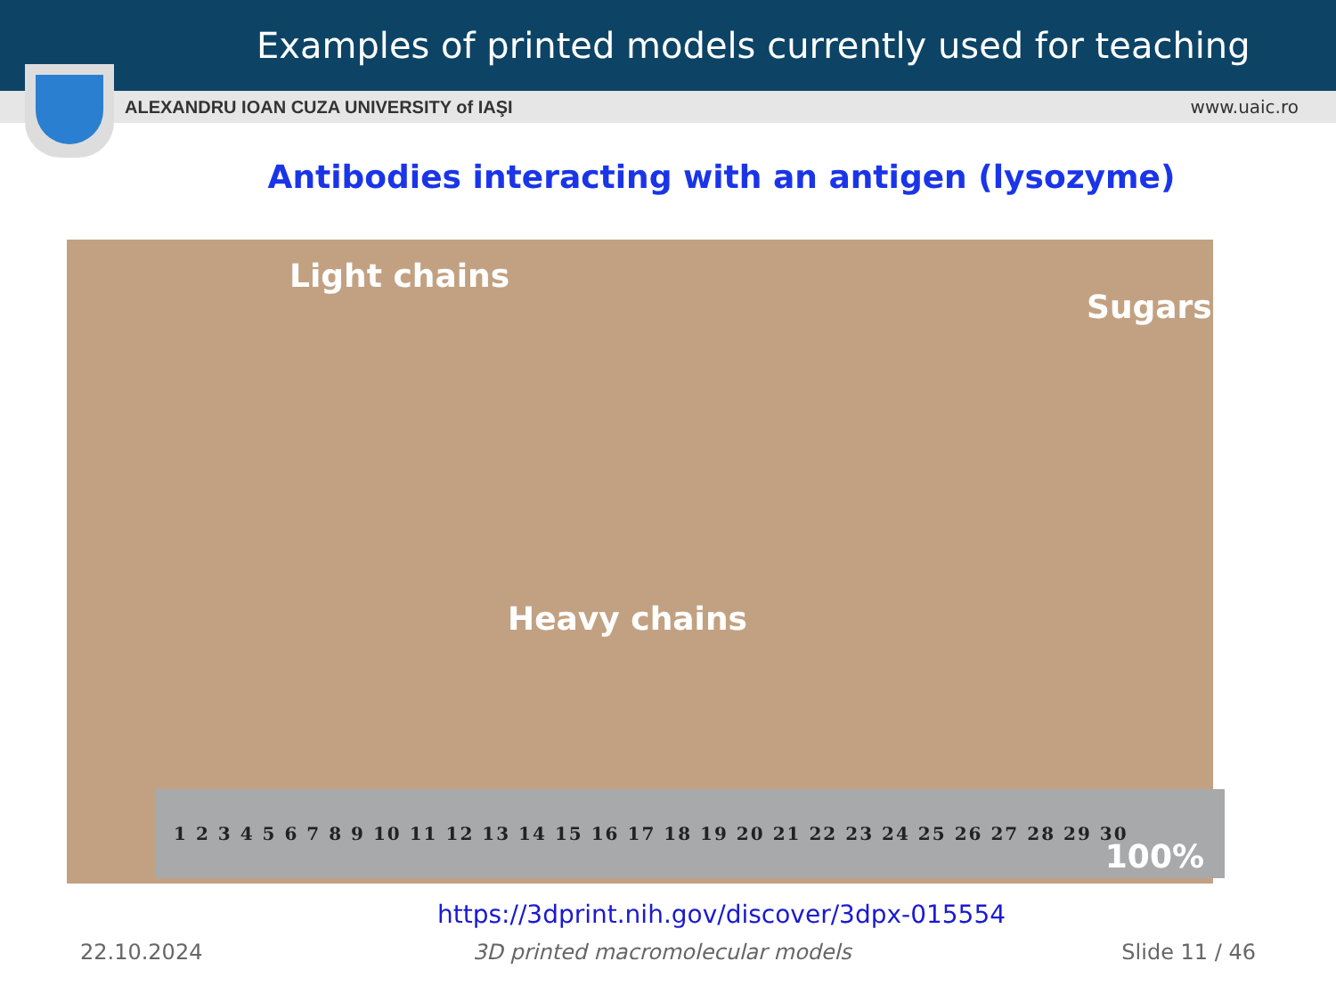Examples of printed models currently used for teaching
ALEXANDRU IOAN CUZA UNIVERSITY of IAŞI www.uaic.ro
Antibodies interacting with an antigen (lysozyme)
Light chains
Sugars
Heavy chains
1 2 3 4 5 6 7 8 9 10 11 12 13 14 15 16 17 18 19 20 21 22 23 24 25 26 27 28 29 30 100%
https://3dprint.nih.gov/discover/3dpx-015554
22.10.2024 3D printed macromolecular models Slide 11 / 46